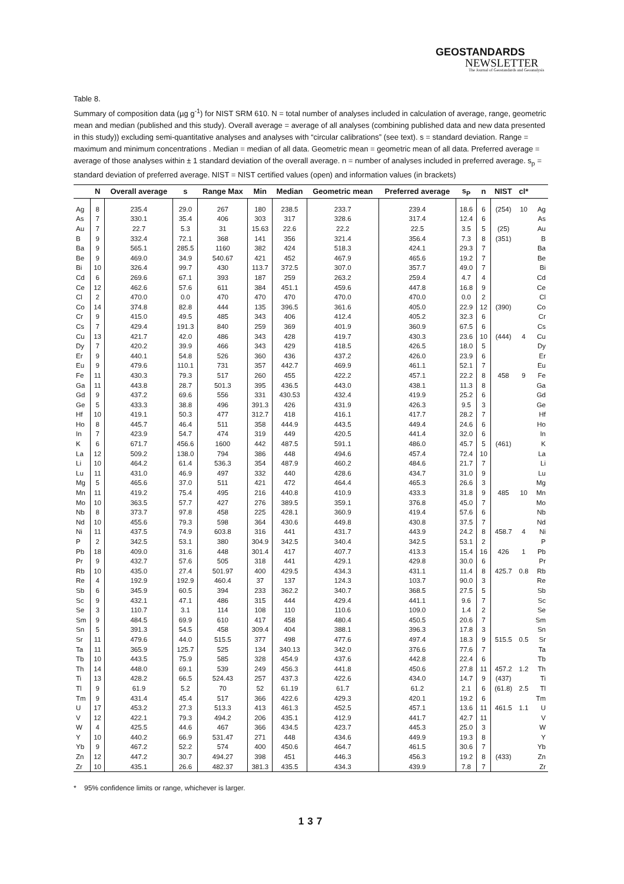GEOSTANDARDS
NEWSLETTER
The Journal of Geostandards and Geoanalysis
Table 8.
Summary of composition data (µg g<sup>-1</sup>) for NIST SRM 610. N = total number of analyses included in calculation of average, range, geometric mean and median (published and this study). Overall average = average of all analyses (combining published data and new data presented in this study)) excluding semi-quantitative analyses and analyses with “circular calibrations” (see text). s = standard deviation. Range = maximum and minimum concentrations . Median = median of all data. Geometric mean = geometric mean of all data. Preferred average = average of those analyses within ± 1 standard deviation of the overall average. n = number of analyses included in preferred average. s<sub>p</sub> = standard deviation of preferred average. NIST = NIST certified values (open) and information values (in brackets)
| | N | Overall average | s | Range Max | Min | Median | Geometric mean | Preferred average | s<sub>P</sub> | n | NIST | cl* | |
| --- | --- | --- | --- | --- | --- | --- | --- | --- | --- | --- | --- | --- | --- |
| Ag | 8 | 235.4 | 29.0 | 267 | 180 | 238.5 | 233.7 | 239.4 | 18.6 | 6 | (254) | 10 | Ag |
| As | 7 | 330.1 | 35.4 | 406 | 303 | 317 | 328.6 | 317.4 | 12.4 | 6 | | | As |
| Au | 7 | 22.7 | 5.3 | 31 | 15.63 | 22.6 | 22.2 | 22.5 | 3.5 | 5 | (25) | | Au |
| B | 9 | 332.4 | 72.1 | 368 | 141 | 356 | 321.4 | 356.4 | 7.3 | 8 | (351) | | B |
| Ba | 9 | 565.1 | 285.5 | 1160 | 382 | 424 | 518.3 | 424.1 | 29.3 | 7 | | | Ba |
| Be | 9 | 469.0 | 34.9 | 540.67 | 421 | 452 | 467.9 | 465.6 | 19.2 | 7 | | | Be |
| Bi | 10 | 326.4 | 99.7 | 430 | 113.7 | 372.5 | 307.0 | 357.7 | 49.0 | 7 | | | Bi |
| Cd | 6 | 269.6 | 67.1 | 393 | 187 | 259 | 263.2 | 259.4 | 4.7 | 4 | | | Cd |
| Ce | 12 | 462.6 | 57.6 | 611 | 384 | 451.1 | 459.6 | 447.8 | 16.8 | 9 | | | Ce |
| Cl | 2 | 470.0 | 0.0 | 470 | 470 | 470 | 470.0 | 470.0 | 0.0 | 2 | | | Cl |
| Co | 14 | 374.8 | 82.8 | 444 | 135 | 396.5 | 361.6 | 405.0 | 22.9 | 12 | (390) | | Co |
| Cr | 9 | 415.0 | 49.5 | 485 | 343 | 406 | 412.4 | 405.2 | 32.3 | 6 | | | Cr |
| Cs | 7 | 429.4 | 191.3 | 840 | 259 | 369 | 401.9 | 360.9 | 67.5 | 6 | | | Cs |
| Cu | 13 | 421.7 | 42.0 | 486 | 343 | 428 | 419.7 | 430.3 | 23.6 | 10 | (444) | 4 | Cu |
| Dy | 7 | 420.2 | 39.9 | 466 | 343 | 429 | 418.5 | 426.5 | 18.0 | 5 | | | Dy |
| Er | 9 | 440.1 | 54.8 | 526 | 360 | 436 | 437.2 | 426.0 | 23.9 | 6 | | | Er |
| Eu | 9 | 479.6 | 110.1 | 731 | 357 | 442.7 | 469.9 | 461.1 | 52.1 | 7 | | | Eu |
| Fe | 11 | 430.3 | 79.3 | 517 | 260 | 455 | 422.2 | 457.1 | 22.2 | 8 | 458 | 9 | Fe |
| Ga | 11 | 443.8 | 28.7 | 501.3 | 395 | 436.5 | 443.0 | 438.1 | 11.3 | 8 | | | Ga |
| Gd | 9 | 437.2 | 69.6 | 556 | 331 | 430.53 | 432.4 | 419.9 | 25.2 | 6 | | | Gd |
| Ge | 5 | 433.3 | 38.8 | 496 | 391.3 | 426 | 431.9 | 426.3 | 9.5 | 3 | | | Ge |
| Hf | 10 | 419.1 | 50.3 | 477 | 312.7 | 418 | 416.1 | 417.7 | 28.2 | 7 | | | Hf |
| Ho | 8 | 445.7 | 46.4 | 511 | 358 | 444.9 | 443.5 | 449.4 | 24.6 | 6 | | | Ho |
| In | 7 | 423.9 | 54.7 | 474 | 319 | 449 | 420.5 | 441.4 | 32.0 | 6 | | | In |
| K | 6 | 671.7 | 456.6 | 1600 | 442 | 487.5 | 591.1 | 486.0 | 45.7 | 5 | (461) | | K |
| La | 12 | 509.2 | 138.0 | 794 | 386 | 448 | 494.6 | 457.4 | 72.4 | 10 | | | La |
| Li | 10 | 464.2 | 61.4 | 536.3 | 354 | 487.9 | 460.2 | 484.6 | 21.7 | 7 | | | Li |
| Lu | 11 | 431.0 | 46.9 | 497 | 332 | 440 | 428.6 | 434.7 | 31.0 | 9 | | | Lu |
| Mg | 5 | 465.6 | 37.0 | 511 | 421 | 472 | 464.4 | 465.3 | 26.6 | 3 | | | Mg |
| Mn | 11 | 419.2 | 75.4 | 495 | 216 | 440.8 | 410.9 | 433.3 | 31.8 | 9 | 485 | 10 | Mn |
| Mo | 10 | 363.5 | 57.7 | 427 | 276 | 389.5 | 359.1 | 376.8 | 45.0 | 7 | | | Mo |
| Nb | 8 | 373.7 | 97.8 | 458 | 225 | 428.1 | 360.9 | 419.4 | 57.6 | 6 | | | Nb |
| Nd | 10 | 455.6 | 79.3 | 598 | 364 | 430.6 | 449.8 | 430.8 | 37.5 | 7 | | | Nd |
| Ni | 11 | 437.5 | 74.9 | 603.8 | 316 | 441 | 431.7 | 443.9 | 24.2 | 8 | 458.7 | 4 | Ni |
| P | 2 | 342.5 | 53.1 | 380 | 304.9 | 342.5 | 340.4 | 342.5 | 53.1 | 2 | | | P |
| Pb | 18 | 409.0 | 31.6 | 448 | 301.4 | 417 | 407.7 | 413.3 | 15.4 | 16 | 426 | 1 | Pb |
| Pr | 9 | 432.7 | 57.6 | 505 | 318 | 441 | 429.1 | 429.8 | 30.0 | 6 | | | Pr |
| Rb | 10 | 435.0 | 27.4 | 501.97 | 400 | 429.5 | 434.3 | 431.1 | 11.4 | 8 | 425.7 | 0.8 | Rb |
| Re | 4 | 192.9 | 192.9 | 460.4 | 37 | 137 | 124.3 | 103.7 | 90.0 | 3 | | | Re |
| Sb | 6 | 345.9 | 60.5 | 394 | 233 | 362.2 | 340.7 | 368.5 | 27.5 | 5 | | | Sb |
| Sc | 9 | 432.1 | 47.1 | 486 | 315 | 444 | 429.4 | 441.1 | 9.6 | 7 | | | Sc |
| Se | 3 | 110.7 | 3.1 | 114 | 108 | 110 | 110.6 | 109.0 | 1.4 | 2 | | | Se |
| Sm | 9 | 484.5 | 69.9 | 610 | 417 | 458 | 480.4 | 450.5 | 20.6 | 7 | | | Sm |
| Sn | 5 | 391.3 | 54.5 | 458 | 309.4 | 404 | 388.1 | 396.3 | 17.8 | 3 | | | Sn |
| Sr | 11 | 479.6 | 44.0 | 515.5 | 377 | 498 | 477.6 | 497.4 | 18.3 | 9 | 515.5 | 0.5 | Sr |
| Ta | 11 | 365.9 | 125.7 | 525 | 134 | 340.13 | 342.0 | 376.6 | 77.6 | 7 | | | Ta |
| Tb | 10 | 443.5 | 75.9 | 585 | 328 | 454.9 | 437.6 | 442.8 | 22.4 | 6 | | | Tb |
| Th | 14 | 448.0 | 69.1 | 539 | 249 | 456.3 | 441.8 | 450.6 | 27.8 | 11 | 457.2 | 1.2 | Th |
| Ti | 13 | 428.2 | 66.5 | 524.43 | 257 | 437.3 | 422.6 | 434.0 | 14.7 | 9 | (437) | | Ti |
| Tl | 9 | 61.9 | 5.2 | 70 | 52 | 61.19 | 61.7 | 61.2 | 2.1 | 6 | (61.8) | 2.5 | Tl |
| Tm | 9 | 431.4 | 45.4 | 517 | 366 | 422.6 | 429.3 | 420.1 | 19.2 | 6 | | | Tm |
| U | 17 | 453.2 | 27.3 | 513.3 | 413 | 461.3 | 452.5 | 457.1 | 13.6 | 11 | 461.5 | 1.1 | U |
| V | 12 | 422.1 | 79.3 | 494.2 | 206 | 435.1 | 412.9 | 441.7 | 42.7 | 11 | | | V |
| W | 4 | 425.5 | 44.6 | 467 | 366 | 434.5 | 423.7 | 445.3 | 25.0 | 3 | | | W |
| Y | 10 | 440.2 | 66.9 | 531.47 | 271 | 448 | 434.6 | 449.9 | 19.3 | 8 | | | Y |
| Yb | 9 | 467.2 | 52.2 | 574 | 400 | 450.6 | 464.7 | 461.5 | 30.6 | 7 | | | Yb |
| Zn | 12 | 447.2 | 30.7 | 494.27 | 398 | 451 | 446.3 | 456.3 | 19.2 | 8 | (433) | | Zn |
| Zr | 10 | 435.1 | 26.6 | 482.37 | 381.3 | 435.5 | 434.3 | 439.9 | 7.8 | 7 | | | Zr |
* 95% confidence limits or range, whichever is larger.
137